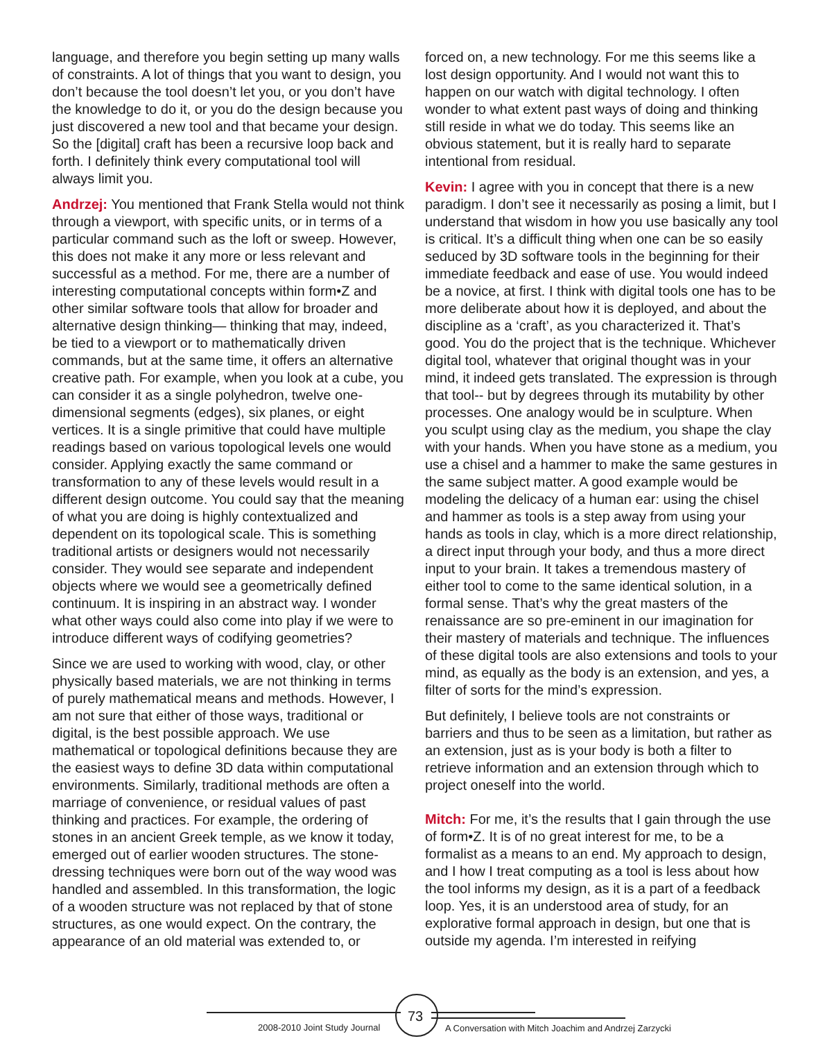language, and therefore you begin setting up many walls of constraints. A lot of things that you want to design, you don’t because the tool doesn’t let you, or you don’t have the knowledge to do it, or you do the design because you just discovered a new tool and that became your design. So the [digital] craft has been a recursive loop back and forth. I definitely think every computational tool will always limit you.
Andrzej: You mentioned that Frank Stella would not think through a viewport, with specific units, or in terms of a particular command such as the loft or sweep. However, this does not make it any more or less relevant and successful as a method. For me, there are a number of interesting computational concepts within form•Z and other similar software tools that allow for broader and alternative design thinking— thinking that may, indeed, be tied to a viewport or to mathematically driven commands, but at the same time, it offers an alternative creative path. For example, when you look at a cube, you can consider it as a single polyhedron, twelve one-dimensional segments (edges), six planes, or eight vertices. It is a single primitive that could have multiple readings based on various topological levels one would consider. Applying exactly the same command or transformation to any of these levels would result in a different design outcome. You could say that the meaning of what you are doing is highly contextualized and dependent on its topological scale. This is something traditional artists or designers would not necessarily consider. They would see separate and independent objects where we would see a geometrically defined continuum. It is inspiring in an abstract way. I wonder what other ways could also come into play if we were to introduce different ways of codifying geometries?
Since we are used to working with wood, clay, or other physically based materials, we are not thinking in terms of purely mathematical means and methods. However, I am not sure that either of those ways, traditional or digital, is the best possible approach. We use mathematical or topological definitions because they are the easiest ways to define 3D data within computational environments. Similarly, traditional methods are often a marriage of convenience, or residual values of past thinking and practices. For example, the ordering of stones in an ancient Greek temple, as we know it today, emerged out of earlier wooden structures. The stone-dressing techniques were born out of the way wood was handled and assembled. In this transformation, the logic of a wooden structure was not replaced by that of stone structures, as one would expect. On the contrary, the appearance of an old material was extended to, or
forced on, a new technology. For me this seems like a lost design opportunity. And I would not want this to happen on our watch with digital technology. I often wonder to what extent past ways of doing and thinking still reside in what we do today. This seems like an obvious statement, but it is really hard to separate intentional from residual.
Kevin: I agree with you in concept that there is a new paradigm. I don’t see it necessarily as posing a limit, but I understand that wisdom in how you use basically any tool is critical. It’s a difficult thing when one can be so easily seduced by 3D software tools in the beginning for their immediate feedback and ease of use. You would indeed be a novice, at first. I think with digital tools one has to be more deliberate about how it is deployed, and about the discipline as a ‘craft’, as you characterized it. That’s good. You do the project that is the technique. Whichever digital tool, whatever that original thought was in your mind, it indeed gets translated. The expression is through that tool-- but by degrees through its mutability by other processes. One analogy would be in sculpture. When you sculpt using clay as the medium, you shape the clay with your hands. When you have stone as a medium, you use a chisel and a hammer to make the same gestures in the same subject matter. A good example would be modeling the delicacy of a human ear: using the chisel and hammer as tools is a step away from using your hands as tools in clay, which is a more direct relationship, a direct input through your body, and thus a more direct input to your brain. It takes a tremendous mastery of either tool to come to the same identical solution, in a formal sense. That’s why the great masters of the renaissance are so pre-eminent in our imagination for their mastery of materials and technique. The influences of these digital tools are also extensions and tools to your mind, as equally as the body is an extension, and yes, a filter of sorts for the mind’s expression.
But definitely, I believe tools are not constraints or barriers and thus to be seen as a limitation, but rather as an extension, just as is your body is both a filter to retrieve information and an extension through which to project oneself into the world.
Mitch: For me, it’s the results that I gain through the use of form•Z. It is of no great interest for me, to be a formalist as a means to an end. My approach to design, and I how I treat computing as a tool is less about how the tool informs my design, as it is a part of a feedback loop. Yes, it is an understood area of study, for an explorative formal approach in design, but one that is outside my agenda. I’m interested in reifying
2008-2010 Joint Study Journal 73
A Conversation with Mitch Joachim and Andrzej Zarzycki